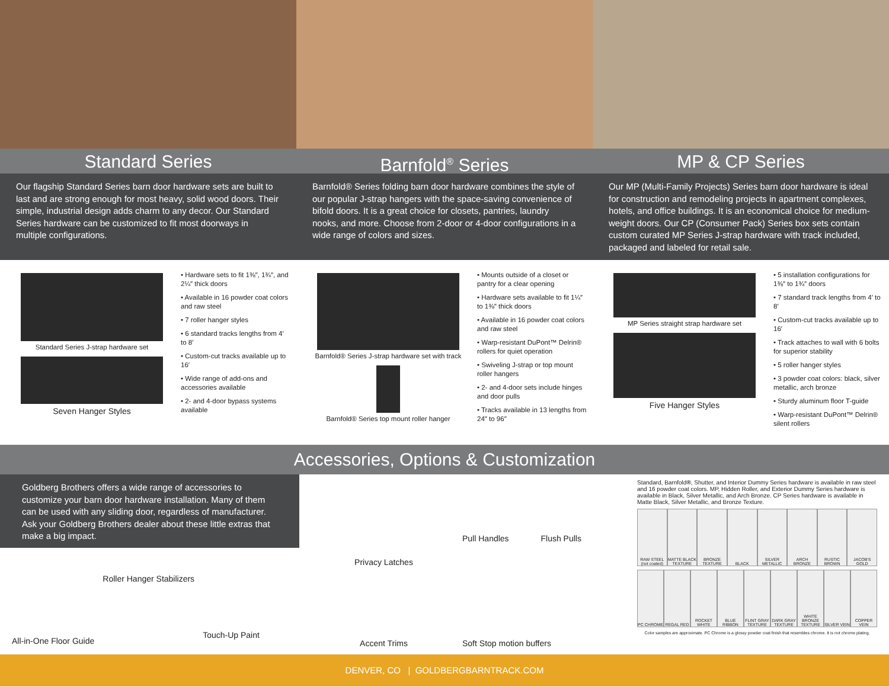Standard Series Barnfold<sup>®</sup> Series MP & CP Series
Our flagship Standard Series barn door hardware sets are built to last and are strong enough for most heavy, solid wood doors. Their simple, industrial design adds charm to any decor. Our Standard Series hardware can be customized to fit most doorways in multiple configurations.
Barnfold® Series folding barn door hardware combines the style of our popular J-strap hangers with the space-saving convenience of bifold doors. It is a great choice for closets, pantries, laundry nooks, and more. Choose from 2-door or 4-door configurations in a wide range of colors and sizes.
Our MP (Multi-Family Projects) Series barn door hardware is ideal for construction and remodeling projects in apartment complexes, hotels, and office buildings. It is an economical choice for medium-weight doors. Our CP (Consumer Pack) Series box sets contain custom curated MP Series J-strap hardware with track included, packaged and labeled for retail sale.
Standard Series J-strap hardware set
Seven Hanger Styles
• Hardware sets to fit 1⅜″, 1¾″, and 2¼″ thick doors
• Available in 16 powder coat colors and raw steel
• 7 roller hanger styles
• 6 standard tracks lengths from 4′ to 8′
• Custom-cut tracks available up to 16′
• Wide range of add-ons and accessories available
• 2- and 4-door bypass systems available
Barnfold® Series J-strap hardware set with track
Barnfold® Series top mount roller hanger
• Mounts outside of a closet or pantry for a clear opening
• Hardware sets available to fit 1¼″ to 1⅜″ thick doors
• Available in 16 powder coat colors and raw steel
• Warp-resistant DuPont™ Delrin® rollers for quiet operation
• Swiveling J-strap or top mount roller hangers
• 2- and 4-door sets include hinges and door pulls
• Tracks available in 13 lengths from 24″ to 96″
MP Series straight strap hardware set
Five Hanger Styles
• 5 installation configurations for 1⅜″ to 1¾″ doors
• 7 standard track lengths from 4′ to 8′
• Custom-cut tracks available up to 16′
• Track attaches to wall with 6 bolts for superior stability
• 5 roller hanger styles
• 3 powder coat colors: black, silver metallic, arch bronze
• Sturdy aluminum floor T-guide
• Warp-resistant DuPont™ Delrin® silent rollers
Accessories, Options & Customization
Goldberg Brothers offers a wide range of accessories to customize your barn door hardware installation. Many of them can be used with any sliding door, regardless of manufacturer. Ask your Goldberg Brothers dealer about these little extras that make a big impact.
All-in-One Floor Guide
Roller Hanger Stabilizers
Touch-Up Paint
Privacy Latches
Pull Handles Flush Pulls
Accent Trims
Soft Stop motion buffers
Standard, Barnfold®, Shutter, and Interior Dummy Series hardware is available in raw steel and 16 powder coat colors. MP, Hidden Roller, and Exterior Dummy Series hardware is available in Black, Silver Metallic, and Arch Bronze. CP Series hardware is available in Matte Black, Silver Metallic, and Bronze Texture.
RAW STEEL (not coated) MATTE BLACK TEXTURE BRONZE TEXTURE BLACK SILVER METALLIC ARCH BRONZE RUSTIC BROWN JACOB'S GOLD
PC CHROME REGAL RED ROCKET WHITE BLUE RIBBON FLINT GRAY TEXTURE DARK GRAY TEXTURE WHITE BRONZE TEXTURE SILVER VEIN COPPER VEIN
Color samples are approximate. PC Chrome is a glossy powder coat finish that resembles chrome. It is not chrome plating.
DENVER, CO | GOLDBERGBARNTRACK.COM